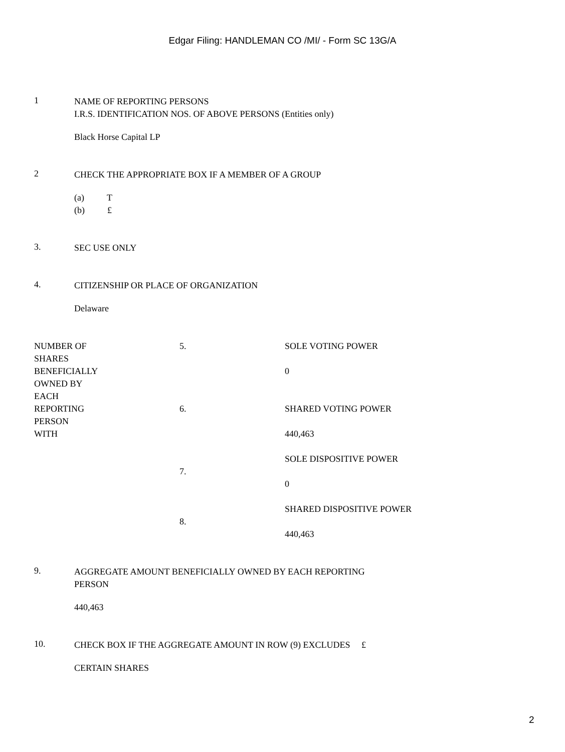Edgar Filing: HANDLEMAN CO /MI/ - Form SC 13G/A
1
NAME OF REPORTING PERSONS
I.R.S. IDENTIFICATION NOS. OF ABOVE PERSONS (Entities only)
Black Horse Capital LP
2
CHECK THE APPROPRIATE BOX IF A MEMBER OF A GROUP
(a) T
(b) £
3.
SEC USE ONLY
4.
CITIZENSHIP OR PLACE OF ORGANIZATION
Delaware
| NUMBER OF SHARES BENEFICIALLY OWNED BY EACH REPORTING PERSON WITH | 5. | SOLE VOTING POWER 0 |
| | 6. | SHARED VOTING POWER 440,463 |
| | 7. | SOLE DISPOSITIVE POWER 0 |
| | 8. | SHARED DISPOSITIVE POWER 440,463 |
9.
AGGREGATE AMOUNT BENEFICIALLY OWNED BY EACH REPORTING
PERSON
440,463
10.
CHECK BOX IF THE AGGREGATE AMOUNT IN ROW (9) EXCLUDES £
CERTAIN SHARES
2